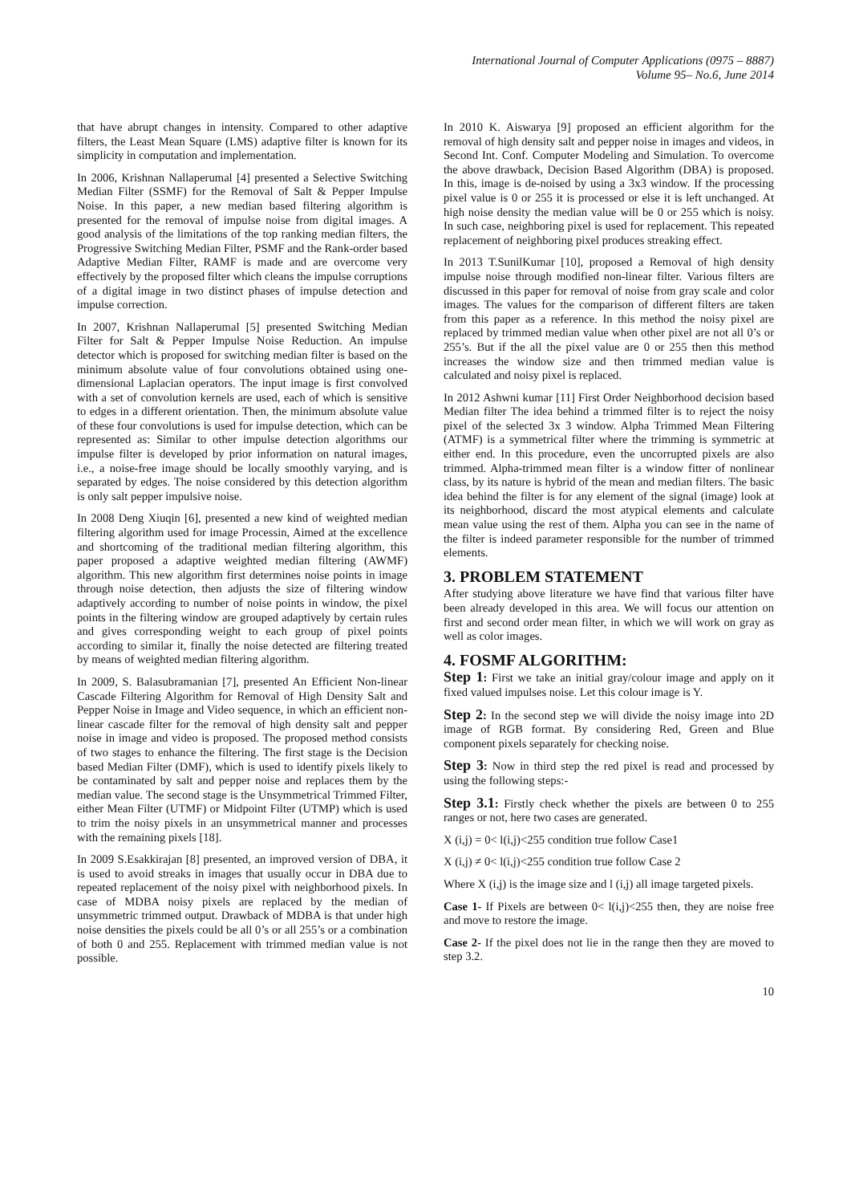International Journal of Computer Applications (0975 – 8887)
Volume 95– No.6, June 2014
that have abrupt changes in intensity. Compared to other adaptive filters, the Least Mean Square (LMS) adaptive filter is known for its simplicity in computation and implementation.
In 2006, Krishnan Nallaperumal [4] presented a Selective Switching Median Filter (SSMF) for the Removal of Salt & Pepper Impulse Noise. In this paper, a new median based filtering algorithm is presented for the removal of impulse noise from digital images. A good analysis of the limitations of the top ranking median filters, the Progressive Switching Median Filter, PSMF and the Rank-order based Adaptive Median Filter, RAMF is made and are overcome very effectively by the proposed filter which cleans the impulse corruptions of a digital image in two distinct phases of impulse detection and impulse correction.
In 2007, Krishnan Nallaperumal [5] presented Switching Median Filter for Salt & Pepper Impulse Noise Reduction. An impulse detector which is proposed for switching median filter is based on the minimum absolute value of four convolutions obtained using one-dimensional Laplacian operators. The input image is first convolved with a set of convolution kernels are used, each of which is sensitive to edges in a different orientation. Then, the minimum absolute value of these four convolutions is used for impulse detection, which can be represented as: Similar to other impulse detection algorithms our impulse filter is developed by prior information on natural images, i.e., a noise-free image should be locally smoothly varying, and is separated by edges. The noise considered by this detection algorithm is only salt pepper impulsive noise.
In 2008 Deng Xiuqin [6], presented a new kind of weighted median filtering algorithm used for image Processin, Aimed at the excellence and shortcoming of the traditional median filtering algorithm, this paper proposed a adaptive weighted median filtering (AWMF) algorithm. This new algorithm first determines noise points in image through noise detection, then adjusts the size of filtering window adaptively according to number of noise points in window, the pixel points in the filtering window are grouped adaptively by certain rules and gives corresponding weight to each group of pixel points according to similar it, finally the noise detected are filtering treated by means of weighted median filtering algorithm.
In 2009, S. Balasubramanian [7], presented An Efficient Non-linear Cascade Filtering Algorithm for Removal of High Density Salt and Pepper Noise in Image and Video sequence, in which an efficient non-linear cascade filter for the removal of high density salt and pepper noise in image and video is proposed. The proposed method consists of two stages to enhance the filtering. The first stage is the Decision based Median Filter (DMF), which is used to identify pixels likely to be contaminated by salt and pepper noise and replaces them by the median value. The second stage is the Unsymmetrical Trimmed Filter, either Mean Filter (UTMF) or Midpoint Filter (UTMP) which is used to trim the noisy pixels in an unsymmetrical manner and processes with the remaining pixels [18].
In 2009 S.Esakkirajan [8] presented, an improved version of DBA, it is used to avoid streaks in images that usually occur in DBA due to repeated replacement of the noisy pixel with neighborhood pixels. In case of MDBA noisy pixels are replaced by the median of unsymmetric trimmed output. Drawback of MDBA is that under high noise densities the pixels could be all 0’s or all 255’s or a combination of both 0 and 255. Replacement with trimmed median value is not possible.
In 2010 K. Aiswarya [9] proposed an efficient algorithm for the removal of high density salt and pepper noise in images and videos, in Second Int. Conf. Computer Modeling and Simulation. To overcome the above drawback, Decision Based Algorithm (DBA) is proposed. In this, image is de-noised by using a 3x3 window. If the processing pixel value is 0 or 255 it is processed or else it is left unchanged. At high noise density the median value will be 0 or 255 which is noisy. In such case, neighboring pixel is used for replacement. This repeated replacement of neighboring pixel produces streaking effect.
In 2013 T.SunilKumar [10], proposed a Removal of high density impulse noise through modified non-linear filter. Various filters are discussed in this paper for removal of noise from gray scale and color images. The values for the comparison of different filters are taken from this paper as a reference. In this method the noisy pixel are replaced by trimmed median value when other pixel are not all 0’s or 255’s. But if the all the pixel value are 0 or 255 then this method increases the window size and then trimmed median value is calculated and noisy pixel is replaced.
In 2012 Ashwni kumar [11] First Order Neighborhood decision based Median filter The idea behind a trimmed filter is to reject the noisy pixel of the selected 3x 3 window. Alpha Trimmed Mean Filtering (ATMF) is a symmetrical filter where the trimming is symmetric at either end. In this procedure, even the uncorrupted pixels are also trimmed. Alpha-trimmed mean filter is a window fitter of nonlinear class, by its nature is hybrid of the mean and median filters. The basic idea behind the filter is for any element of the signal (image) look at its neighborhood, discard the most atypical elements and calculate mean value using the rest of them. Alpha you can see in the name of the filter is indeed parameter responsible for the number of trimmed elements.
3. PROBLEM STATEMENT
After studying above literature we have find that various filter have been already developed in this area. We will focus our attention on first and second order mean filter, in which we will work on gray as well as color images.
4. FOSMF ALGORITHM:
Step 1: First we take an initial gray/colour image and apply on it fixed valued impulses noise. Let this colour image is Y.
Step 2: In the second step we will divide the noisy image into 2D image of RGB format. By considering Red, Green and Blue component pixels separately for checking noise.
Step 3: Now in third step the red pixel is read and processed by using the following steps:-
Step 3.1: Firstly check whether the pixels are between 0 to 255 ranges or not, here two cases are generated.
X (i,j) = 0< l(i,j)<255 condition true follow Case1
X (i,j) ≠ 0< l(i,j)<255 condition true follow Case 2
Where X (i,j) is the image size and l (i,j) all image targeted pixels.
Case 1- If Pixels are between 0< l(i,j)<255 then, they are noise free and move to restore the image.
Case 2- If the pixel does not lie in the range then they are moved to step 3.2.
10